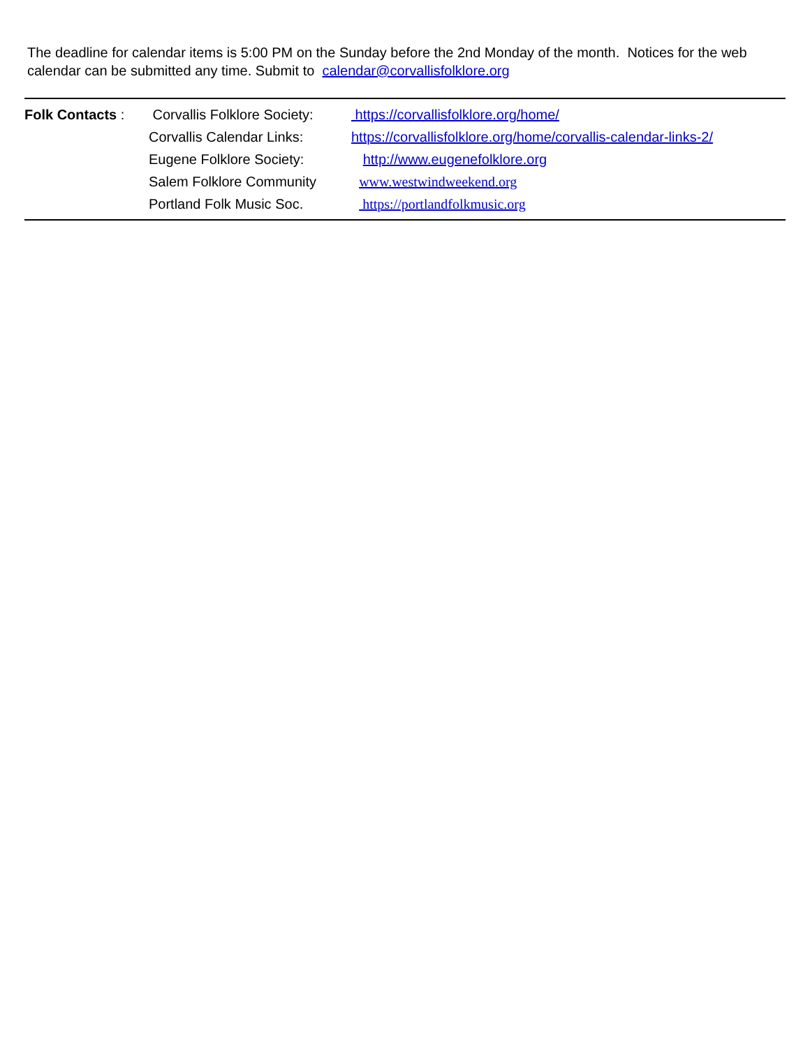The deadline for calendar items is 5:00 PM on the Sunday before the 2nd Monday of the month. Notices for the web calendar can be submitted any time. Submit to calendar@corvallisfolklore.org
| Folk Contacts : | Corvallis Folklore Society: | https://corvallisfolklore.org/home/ |
| | Corvallis Calendar Links: | https://corvallisfolklore.org/home/corvallis-calendar-links-2/ |
| | Eugene Folklore Society: | http://www.eugenefolklore.org |
| | Salem Folklore Community | www.westwindweekend.org |
| | Portland Folk Music Soc. | https://portlandfolkmusic.org |